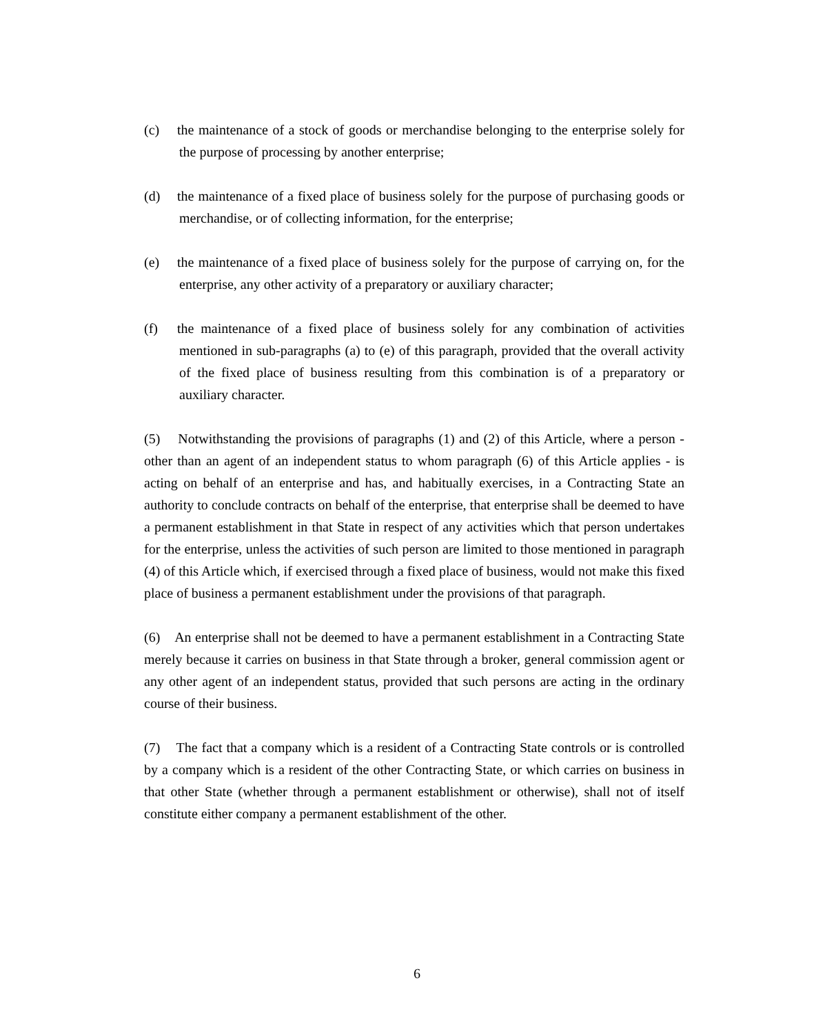(c) the maintenance of a stock of goods or merchandise belonging to the enterprise solely for the purpose of processing by another enterprise;
(d) the maintenance of a fixed place of business solely for the purpose of purchasing goods or merchandise, or of collecting information, for the enterprise;
(e) the maintenance of a fixed place of business solely for the purpose of carrying on, for the enterprise, any other activity of a preparatory or auxiliary character;
(f) the maintenance of a fixed place of business solely for any combination of activities mentioned in sub-paragraphs (a) to (e) of this paragraph, provided that the overall activity of the fixed place of business resulting from this combination is of a preparatory or auxiliary character.
(5) Notwithstanding the provisions of paragraphs (1) and (2) of this Article, where a person - other than an agent of an independent status to whom paragraph (6) of this Article applies - is acting on behalf of an enterprise and has, and habitually exercises, in a Contracting State an authority to conclude contracts on behalf of the enterprise, that enterprise shall be deemed to have a permanent establishment in that State in respect of any activities which that person undertakes for the enterprise, unless the activities of such person are limited to those mentioned in paragraph (4) of this Article which, if exercised through a fixed place of business, would not make this fixed place of business a permanent establishment under the provisions of that paragraph.
(6) An enterprise shall not be deemed to have a permanent establishment in a Contracting State merely because it carries on business in that State through a broker, general commission agent or any other agent of an independent status, provided that such persons are acting in the ordinary course of their business.
(7) The fact that a company which is a resident of a Contracting State controls or is controlled by a company which is a resident of the other Contracting State, or which carries on business in that other State (whether through a permanent establishment or otherwise), shall not of itself constitute either company a permanent establishment of the other.
6